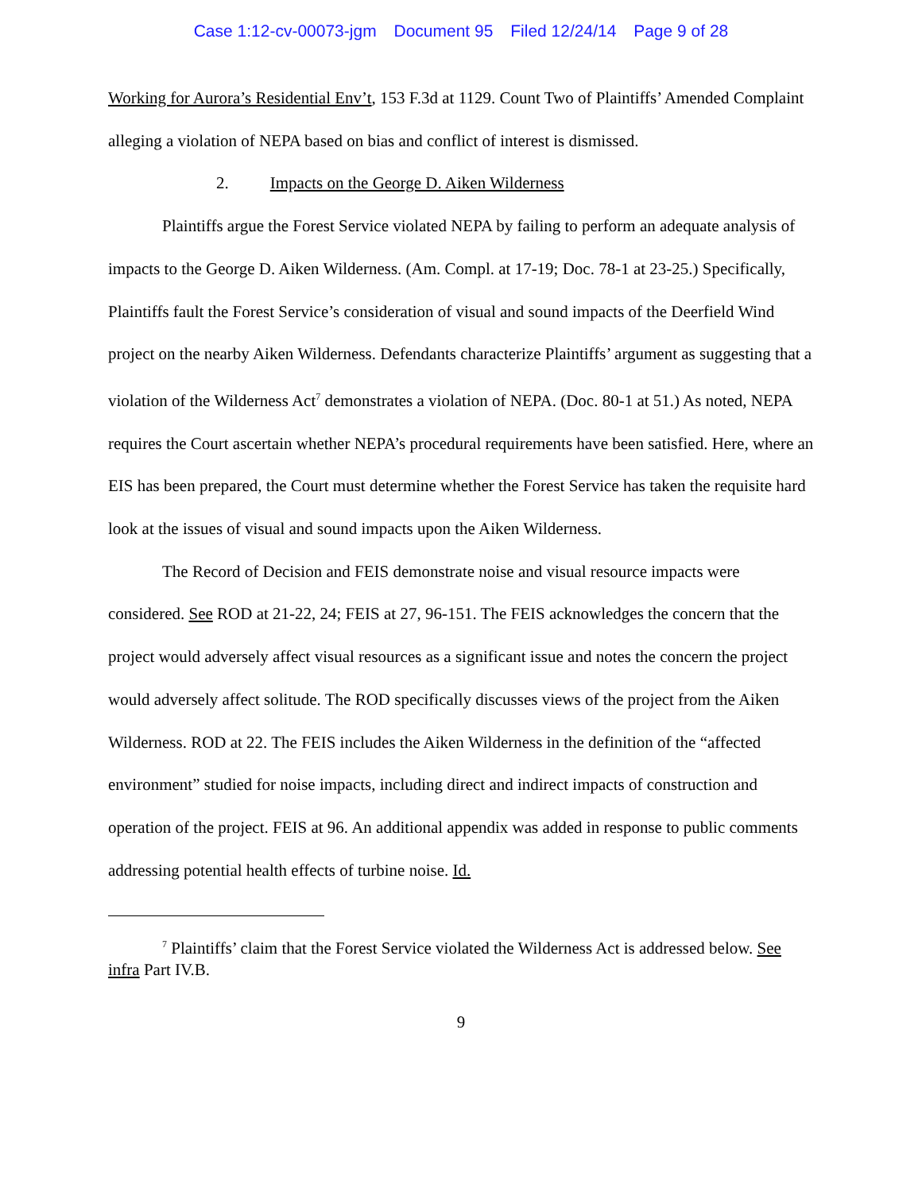Case 1:12-cv-00073-jgm Document 95 Filed 12/24/14 Page 9 of 28
Working for Aurora’s Residential Env’t, 153 F.3d at 1129. Count Two of Plaintiffs’ Amended Complaint alleging a violation of NEPA based on bias and conflict of interest is dismissed.
2. Impacts on the George D. Aiken Wilderness
Plaintiffs argue the Forest Service violated NEPA by failing to perform an adequate analysis of impacts to the George D. Aiken Wilderness. (Am. Compl. at 17-19; Doc. 78-1 at 23-25.) Specifically, Plaintiffs fault the Forest Service’s consideration of visual and sound impacts of the Deerfield Wind project on the nearby Aiken Wilderness. Defendants characterize Plaintiffs’ argument as suggesting that a violation of the Wilderness Act<sup>7</sup> demonstrates a violation of NEPA. (Doc. 80-1 at 51.) As noted, NEPA requires the Court ascertain whether NEPA’s procedural requirements have been satisfied. Here, where an EIS has been prepared, the Court must determine whether the Forest Service has taken the requisite hard look at the issues of visual and sound impacts upon the Aiken Wilderness.
The Record of Decision and FEIS demonstrate noise and visual resource impacts were considered. See ROD at 21-22, 24; FEIS at 27, 96-151. The FEIS acknowledges the concern that the project would adversely affect visual resources as a significant issue and notes the concern the project would adversely affect solitude. The ROD specifically discusses views of the project from the Aiken Wilderness. ROD at 22. The FEIS includes the Aiken Wilderness in the definition of the “affected environment” studied for noise impacts, including direct and indirect impacts of construction and operation of the project. FEIS at 96. An additional appendix was added in response to public comments addressing potential health effects of turbine noise. Id.
<sup>7</sup> Plaintiffs’ claim that the Forest Service violated the Wilderness Act is addressed below. See infra Part IV.B.
9